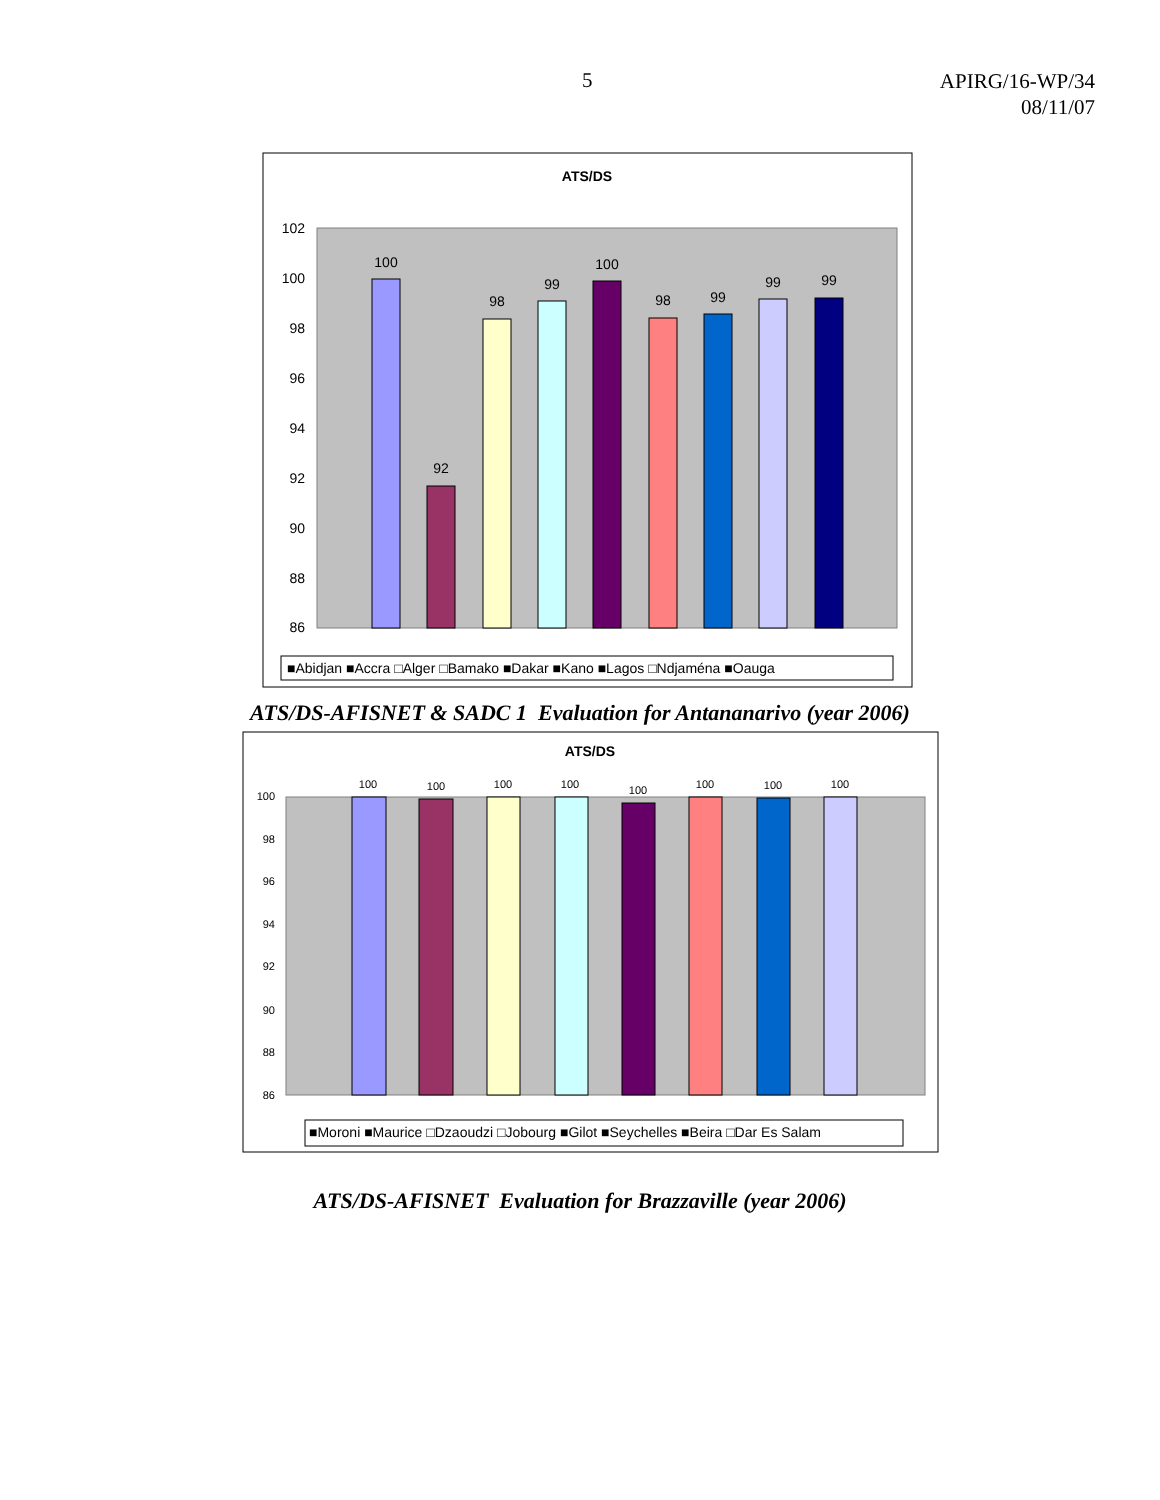5
APIRG/16-WP/34
08/11/07
ATS/DS
102
100
98
96
94
92
90
88
86
100
92
98
99
100
98
99
99
99
■Abidjan ■Accra □Alger □Bamako ■Dakar ■Kano ■Lagos □Ndjaména ■Oauga
ATS/DS-AFISNET & SADC 1 Evaluation for Antananarivo (year 2006)
ATS/DS
100
98
96
94
92
90
88
86
100
100
100
100
100
100
100
100
■Moroni ■Maurice □Dzaoudzi □Jobourg ■Gilot ■Seychelles ■Beira □Dar Es Salam
ATS/DS-AFISNET Evaluation for Brazzaville (year 2006)